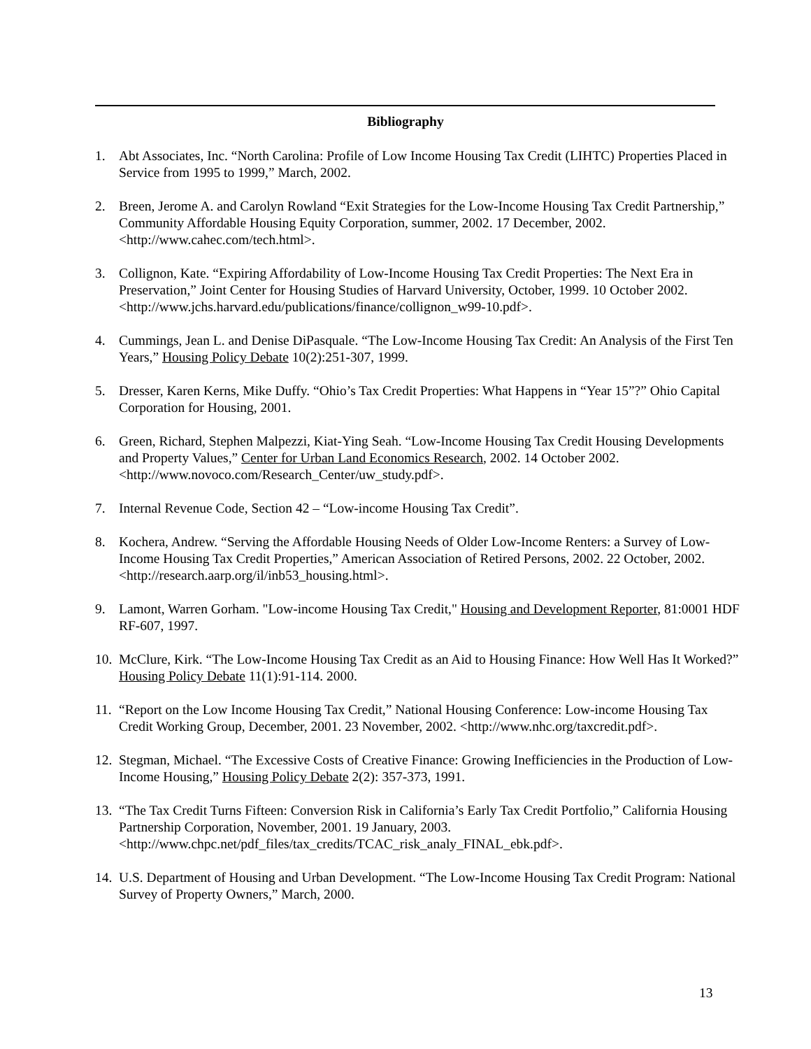Bibliography
1. Abt Associates, Inc. “North Carolina: Profile of Low Income Housing Tax Credit (LIHTC) Properties Placed in Service from 1995 to 1999,” March, 2002.
2. Breen, Jerome A. and Carolyn Rowland “Exit Strategies for the Low-Income Housing Tax Credit Partnership,” Community Affordable Housing Equity Corporation, summer, 2002. 17 December, 2002. <http://www.cahec.com/tech.html>.
3. Collignon, Kate. “Expiring Affordability of Low-Income Housing Tax Credit Properties: The Next Era in Preservation,” Joint Center for Housing Studies of Harvard University, October, 1999. 10 October 2002. <http://www.jchs.harvard.edu/publications/finance/collignon_w99-10.pdf>.
4. Cummings, Jean L. and Denise DiPasquale. “The Low-Income Housing Tax Credit: An Analysis of the First Ten Years,” Housing Policy Debate 10(2):251-307, 1999.
5. Dresser, Karen Kerns, Mike Duffy. “Ohio’s Tax Credit Properties: What Happens in “Year 15”?” Ohio Capital Corporation for Housing, 2001.
6. Green, Richard, Stephen Malpezzi, Kiat-Ying Seah. “Low-Income Housing Tax Credit Housing Developments and Property Values,” Center for Urban Land Economics Research, 2002. 14 October 2002. <http://www.novoco.com/Research_Center/uw_study.pdf>.
7. Internal Revenue Code, Section 42 – “Low-income Housing Tax Credit”.
8. Kochera, Andrew. “Serving the Affordable Housing Needs of Older Low-Income Renters: a Survey of Low-Income Housing Tax Credit Properties,” American Association of Retired Persons, 2002. 22 October, 2002. <http://research.aarp.org/il/inb53_housing.html>.
9. Lamont, Warren Gorham. "Low-income Housing Tax Credit," Housing and Development Reporter, 81:0001 HDF RF-607, 1997.
10. McClure, Kirk. “The Low-Income Housing Tax Credit as an Aid to Housing Finance: How Well Has It Worked?” Housing Policy Debate 11(1):91-114. 2000.
11. “Report on the Low Income Housing Tax Credit,” National Housing Conference: Low-income Housing Tax Credit Working Group, December, 2001. 23 November, 2002. <http://www.nhc.org/taxcredit.pdf>.
12. Stegman, Michael. “The Excessive Costs of Creative Finance: Growing Inefficiencies in the Production of Low-Income Housing,” Housing Policy Debate 2(2): 357-373, 1991.
13. “The Tax Credit Turns Fifteen: Conversion Risk in California’s Early Tax Credit Portfolio,” California Housing Partnership Corporation, November, 2001. 19 January, 2003. <http://www.chpc.net/pdf_files/tax_credits/TCAC_risk_analy_FINAL_ebk.pdf>.
14. U.S. Department of Housing and Urban Development. “The Low-Income Housing Tax Credit Program: National Survey of Property Owners,” March, 2000.
13